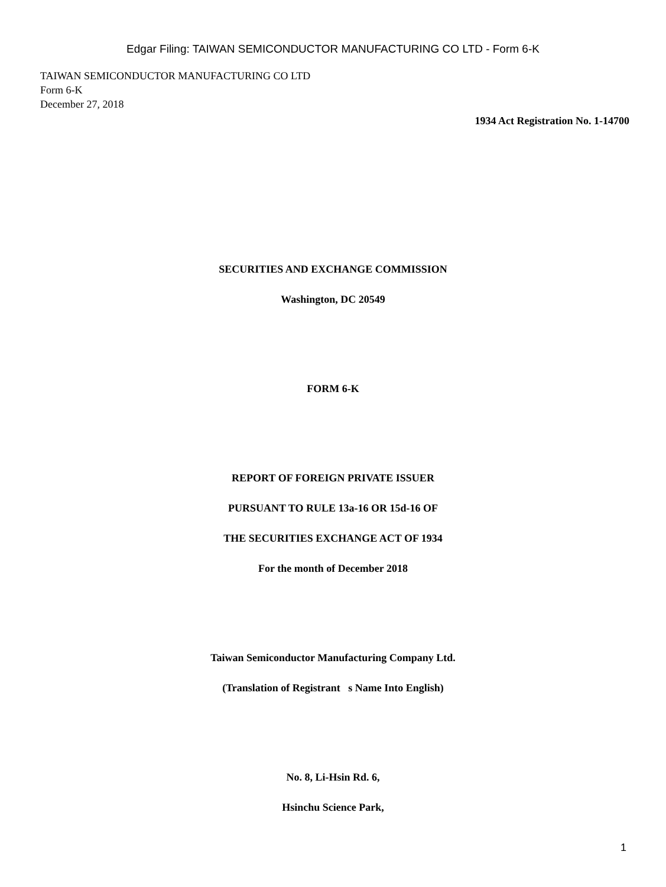Edgar Filing: TAIWAN SEMICONDUCTOR MANUFACTURING CO LTD - Form 6-K
TAIWAN SEMICONDUCTOR MANUFACTURING CO LTD
Form 6-K
December 27, 2018
1934 Act Registration No. 1-14700
SECURITIES AND EXCHANGE COMMISSION
Washington, DC 20549
FORM 6-K
REPORT OF FOREIGN PRIVATE ISSUER
PURSUANT TO RULE 13a-16 OR 15d-16 OF
THE SECURITIES EXCHANGE ACT OF 1934
For the month of December 2018
Taiwan Semiconductor Manufacturing Company Ltd.
(Translation of Registrant s Name Into English)
No. 8, Li-Hsin Rd. 6,
Hsinchu Science Park,
1